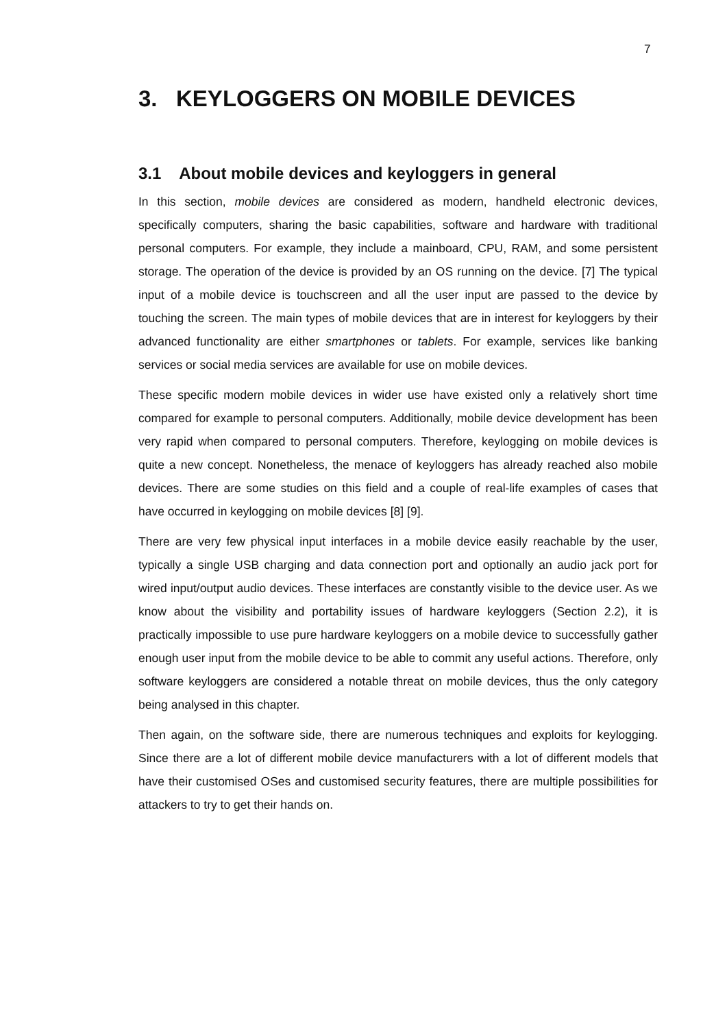7
3. KEYLOGGERS ON MOBILE DEVICES
3.1 About mobile devices and keyloggers in general
In this section, mobile devices are considered as modern, handheld electronic devices, specifically computers, sharing the basic capabilities, software and hardware with traditional personal computers. For example, they include a mainboard, CPU, RAM, and some persistent storage. The operation of the device is provided by an OS running on the device. [7] The typical input of a mobile device is touchscreen and all the user input are passed to the device by touching the screen. The main types of mobile devices that are in interest for keyloggers by their advanced functionality are either smartphones or tablets. For example, services like banking services or social media services are available for use on mobile devices.
These specific modern mobile devices in wider use have existed only a relatively short time compared for example to personal computers. Additionally, mobile device development has been very rapid when compared to personal computers. Therefore, keylogging on mobile devices is quite a new concept. Nonetheless, the menace of keyloggers has already reached also mobile devices. There are some studies on this field and a couple of real-life examples of cases that have occurred in keylogging on mobile devices [8] [9].
There are very few physical input interfaces in a mobile device easily reachable by the user, typically a single USB charging and data connection port and optionally an audio jack port for wired input/output audio devices. These interfaces are constantly visible to the device user. As we know about the visibility and portability issues of hardware keyloggers (Section 2.2), it is practically impossible to use pure hardware keyloggers on a mobile device to successfully gather enough user input from the mobile device to be able to commit any useful actions. Therefore, only software keyloggers are considered a notable threat on mobile devices, thus the only category being analysed in this chapter.
Then again, on the software side, there are numerous techniques and exploits for keylogging. Since there are a lot of different mobile device manufacturers with a lot of different models that have their customised OSes and customised security features, there are multiple possibilities for attackers to try to get their hands on.